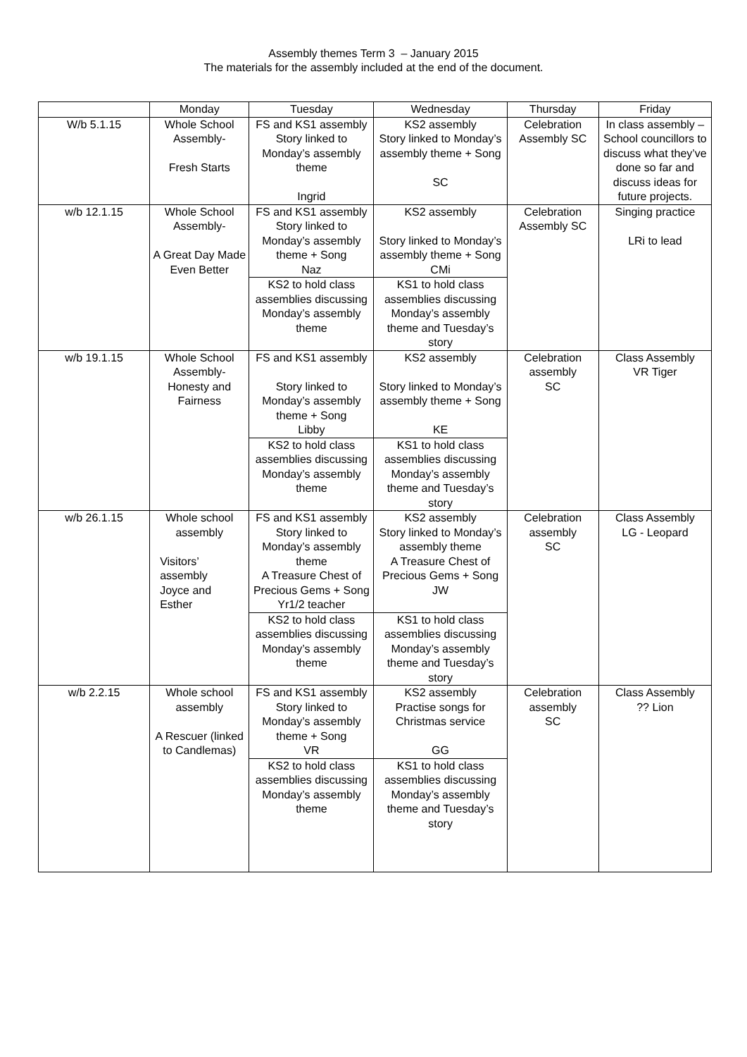Assembly themes Term 3 – January 2015
The materials for the assembly included at the end of the document.
| | Monday | Tuesday | Wednesday | Thursday | Friday |
| --- | --- | --- | --- | --- | --- |
| W/b 5.1.15 | Whole School Assembly- Fresh Starts | FS and KS1 assembly Story linked to Monday’s assembly theme Ingrid | KS2 assembly Story linked to Monday’s assembly theme + Song SC | Celebration Assembly SC | In class assembly – School councillors to discuss what they’ve done so far and discuss ideas for future projects. |
| w/b 12.1.15 | Whole School Assembly- A Great Day Made Even Better | FS and KS1 assembly Story linked to Monday’s assembly theme + Song Naz | KS2 assembly Story linked to Monday’s assembly theme + Song CMi | Celebration Assembly SC | Singing practice LRi to lead |
| | | KS2 to hold class assemblies discussing Monday’s assembly theme | KS1 to hold class assemblies discussing Monday’s assembly theme and Tuesday’s story | | |
| w/b 19.1.15 | Whole School Assembly- Honesty and Fairness | FS and KS1 assembly Story linked to Monday’s assembly theme + Song Libby | KS2 assembly Story linked to Monday’s assembly theme + Song KE | Celebration assembly SC | Class Assembly VR Tiger |
| | | KS2 to hold class assemblies discussing Monday’s assembly theme | KS1 to hold class assemblies discussing Monday’s assembly theme and Tuesday’s story | | |
| w/b 26.1.15 | Whole school assembly Visitors’ assembly Joyce and Esther | FS and KS1 assembly Story linked to Monday’s assembly theme A Treasure Chest of Precious Gems + Song Yr1/2 teacher | KS2 assembly Story linked to Monday’s assembly theme A Treasure Chest of Precious Gems + Song JW | Celebration assembly SC | Class Assembly LG - Leopard |
| | | KS2 to hold class assemblies discussing Monday’s assembly theme | KS1 to hold class assemblies discussing Monday’s assembly theme and Tuesday’s story | | |
| w/b 2.2.15 | Whole school assembly A Rescuer (linked to Candlemas) | FS and KS1 assembly Story linked to Monday’s assembly theme + Song VR | KS2 assembly Practise songs for Christmas service GG | Celebration assembly SC | Class Assembly ?? Lion |
| | | KS2 to hold class assemblies discussing Monday’s assembly theme | KS1 to hold class assemblies discussing Monday’s assembly theme and Tuesday’s story | | |